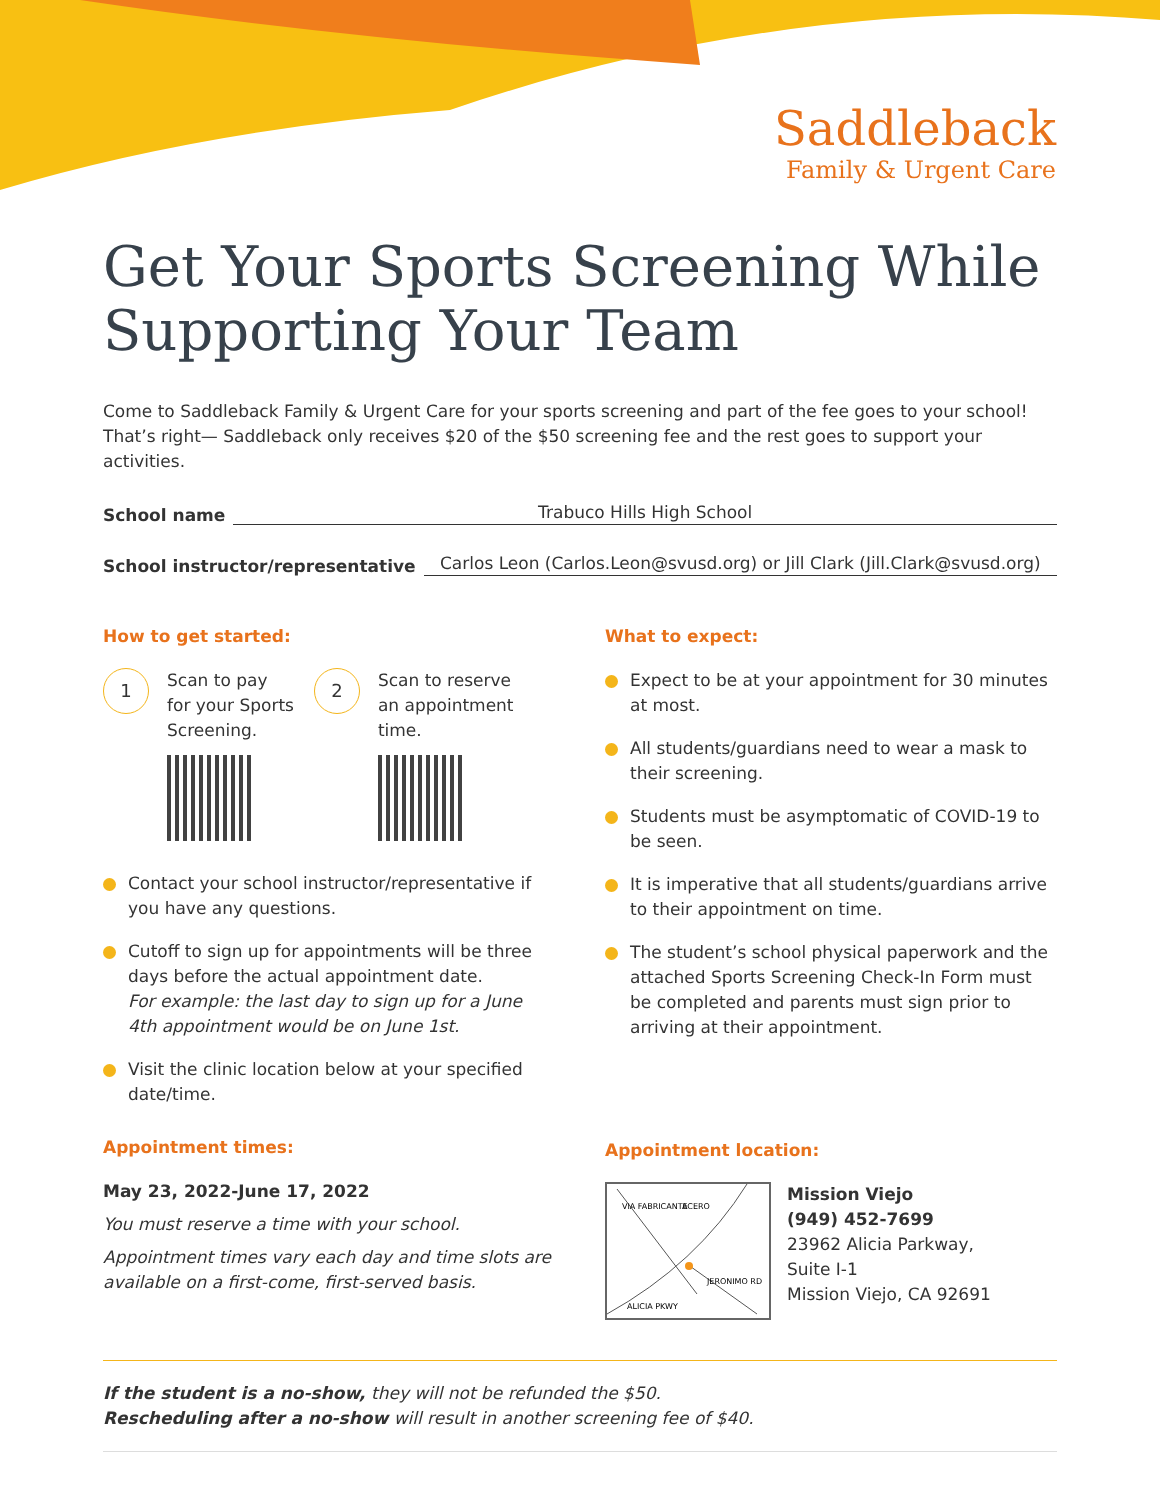Saddleback
Family & Urgent Care
Get Your Sports Screening While Supporting Your Team
Come to Saddleback Family & Urgent Care for your sports screening and part of the fee goes to your school! That’s right— Saddleback only receives $20 of the $50 screening fee and the rest goes to support your activities.
School name Trabuco Hills High School
School instructor/representative Carlos Leon (Carlos.Leon@svusd.org) or Jill Clark (Jill.Clark@svusd.org)
How to get started:
1
Scan to pay
for your Sports
Screening.
2
Scan to reserve
an appointment
time.
Contact your school instructor/representative if you have any questions.
Cutoff to sign up for appointments will be three days before the actual appointment date.
For example: the last day to sign up for a June 4th appointment would be on June 1st.
Visit the clinic location below at your specified date/time.
Appointment times:
May 23, 2022-June 17, 2022
You must reserve a time with your school.
Appointment times vary each day and time slots are available on a first-come, first-served basis.
What to expect:
Expect to be at your appointment for 30 minutes at most.
All students/guardians need to wear a mask to their screening.
Students must be asymptomatic of COVID-19 to be seen.
It is imperative that all students/guardians arrive to their appointment on time.
The student’s school physical paperwork and the attached Sports Screening Check-In Form must be completed and parents must sign prior to arriving at their appointment.
Appointment location:
VIA FABRICANTE
ACERO
ALICIA PKWY
JERONIMO RD
Mission Viejo
(949) 452-7699
23962 Alicia Parkway,
Suite I-1
Mission Viejo, CA 92691
If the student is a no-show, they will not be refunded the $50.
Rescheduling after a no-show will result in another screening fee of $40.